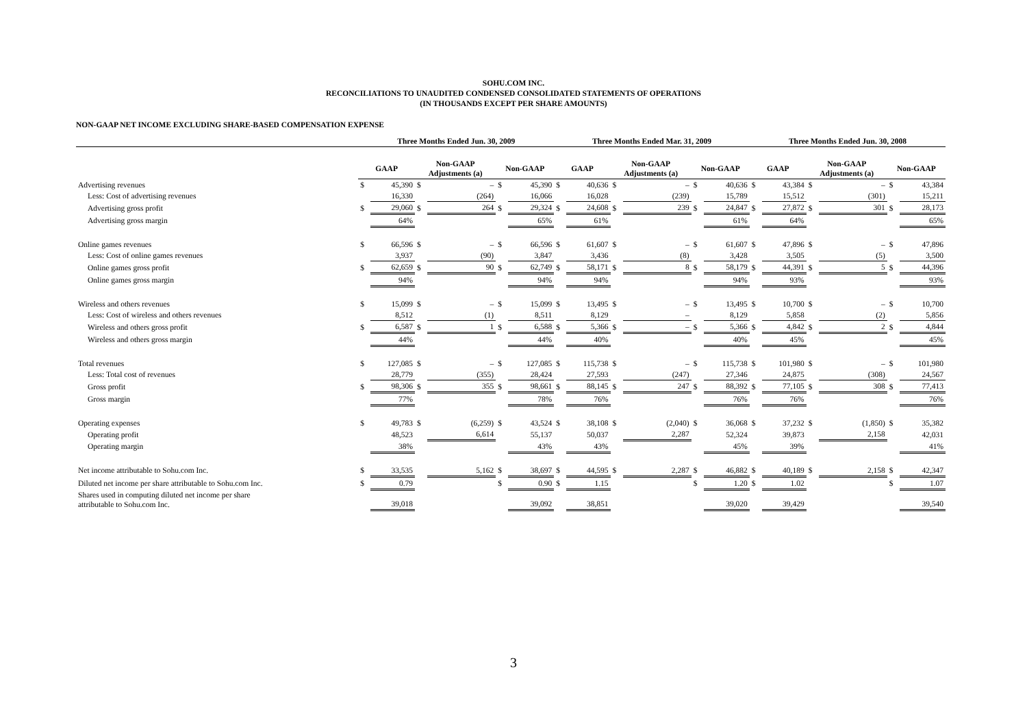SOHU.COM INC.
RECONCILIATIONS TO UNAUDITED CONDENSED CONSOLIDATED STATEMENTS OF OPERATIONS
(IN THOUSANDS EXCEPT PER SHARE AMOUNTS)
NON-GAAP NET INCOME EXCLUDING SHARE-BASED COMPENSATION EXPENSE
| | Three Months Ended Jun. 30, 2009 | | | | | | Three Months Ended Mar. 31, 2009 | | | | | | Three Months Ended Jun. 30, 2008 | | | | | |
| --- | --- | --- | --- | --- | --- | --- | --- | --- | --- | --- | --- | --- | --- | --- | --- | --- | --- | --- |
| | GAAP | | Non-GAAP Adjustments (a) | | Non-GAAP | | GAAP | | Non-GAAP Adjustments (a) | | Non-GAAP | | GAAP | | Non-GAAP Adjustments (a) | | Non-GAAP | |
| Advertising revenues | $ | 45,390 | $ | – | $ | 45,390 | $ | 40,636 | $ | – | $ | 40,636 | $ | 43,384 | $ | – | $ | 43,384 |
| Less: Cost of advertising revenues | | 16,330 | | (264) | | 16,066 | | 16,028 | | (239) | | 15,789 | | 15,512 | | (301) | | 15,211 |
| Advertising gross profit | $ | 29,060 | $ | 264 | $ | 29,324 | $ | 24,608 | $ | 239 | $ | 24,847 | $ | 27,872 | $ | 301 | $ | 28,173 |
| Advertising gross margin | | 64% | | | | 65% | | 61% | | | | 61% | | 64% | | | | 65% |
| Online games revenues | $ | 66,596 | $ | – | $ | 66,596 | $ | 61,607 | $ | – | $ | 61,607 | $ | 47,896 | $ | – | $ | 47,896 |
| Less: Cost of online games revenues | | 3,937 | | (90) | | 3,847 | | 3,436 | | (8) | | 3,428 | | 3,505 | | (5) | | 3,500 |
| Online games gross profit | $ | 62,659 | $ | 90 | $ | 62,749 | $ | 58,171 | $ | 8 | $ | 58,179 | $ | 44,391 | $ | 5 | $ | 44,396 |
| Online games gross margin | | 94% | | | | 94% | | 94% | | | | 94% | | 93% | | | | 93% |
| Wireless and others revenues | $ | 15,099 | $ | – | $ | 15,099 | $ | 13,495 | $ | – | $ | 13,495 | $ | 10,700 | $ | – | $ | 10,700 |
| Less: Cost of wireless and others revenues | | 8,512 | | (1) | | 8,511 | | 8,129 | | – | | 8,129 | | 5,858 | | (2) | | 5,856 |
| Wireless and others gross profit | $ | 6,587 | $ | 1 | $ | 6,588 | $ | 5,366 | $ | – | $ | 5,366 | $ | 4,842 | $ | 2 | $ | 4,844 |
| Wireless and others gross margin | | 44% | | | | 44% | | 40% | | | | 40% | | 45% | | | | 45% |
| Total revenues | $ | 127,085 | $ | – | $ | 127,085 | $ | 115,738 | $ | – | $ | 115,738 | $ | 101,980 | $ | – | $ | 101,980 |
| Less: Total cost of revenues | | 28,779 | | (355) | | 28,424 | | 27,593 | | (247) | | 27,346 | | 24,875 | | (308) | | 24,567 |
| Gross profit | $ | 98,306 | $ | 355 | $ | 98,661 | $ | 88,145 | $ | 247 | $ | 88,392 | $ | 77,105 | $ | 308 | $ | 77,413 |
| Gross margin | | 77% | | | | 78% | | 76% | | | | 76% | | 76% | | | | 76% |
| Operating expenses | $ | 49,783 | $ | (6,259) | $ | 43,524 | $ | 38,108 | $ | (2,040) | $ | 36,068 | $ | 37,232 | $ | (1,850) | $ | 35,382 |
| Operating profit | | 48,523 | | 6,614 | | 55,137 | | 50,037 | | 2,287 | | 52,324 | | 39,873 | | 2,158 | | 42,031 |
| Operating margin | | 38% | | | | 43% | | 43% | | | | 45% | | 39% | | | | 41% |
| Net income attributable to Sohu.com Inc. | $ | 33,535 | | 5,162 | $ | 38,697 | $ | 44,595 | $ | 2,287 | $ | 46,882 | $ | 40,189 | $ | 2,158 | $ | 42,347 |
| Diluted net income per share attributable to Sohu.com Inc. | $ | 0.79 | | | $ | 0.90 | $ | 1.15 | | | $ | 1.20 | $ | 1.02 | | | $ | 1.07 |
| Shares used in computing diluted net income per share attributable to Sohu.com Inc. | | 39,018 | | | | 39,092 | | 38,851 | | | | 39,020 | | 39,429 | | | | 39,540 |
3